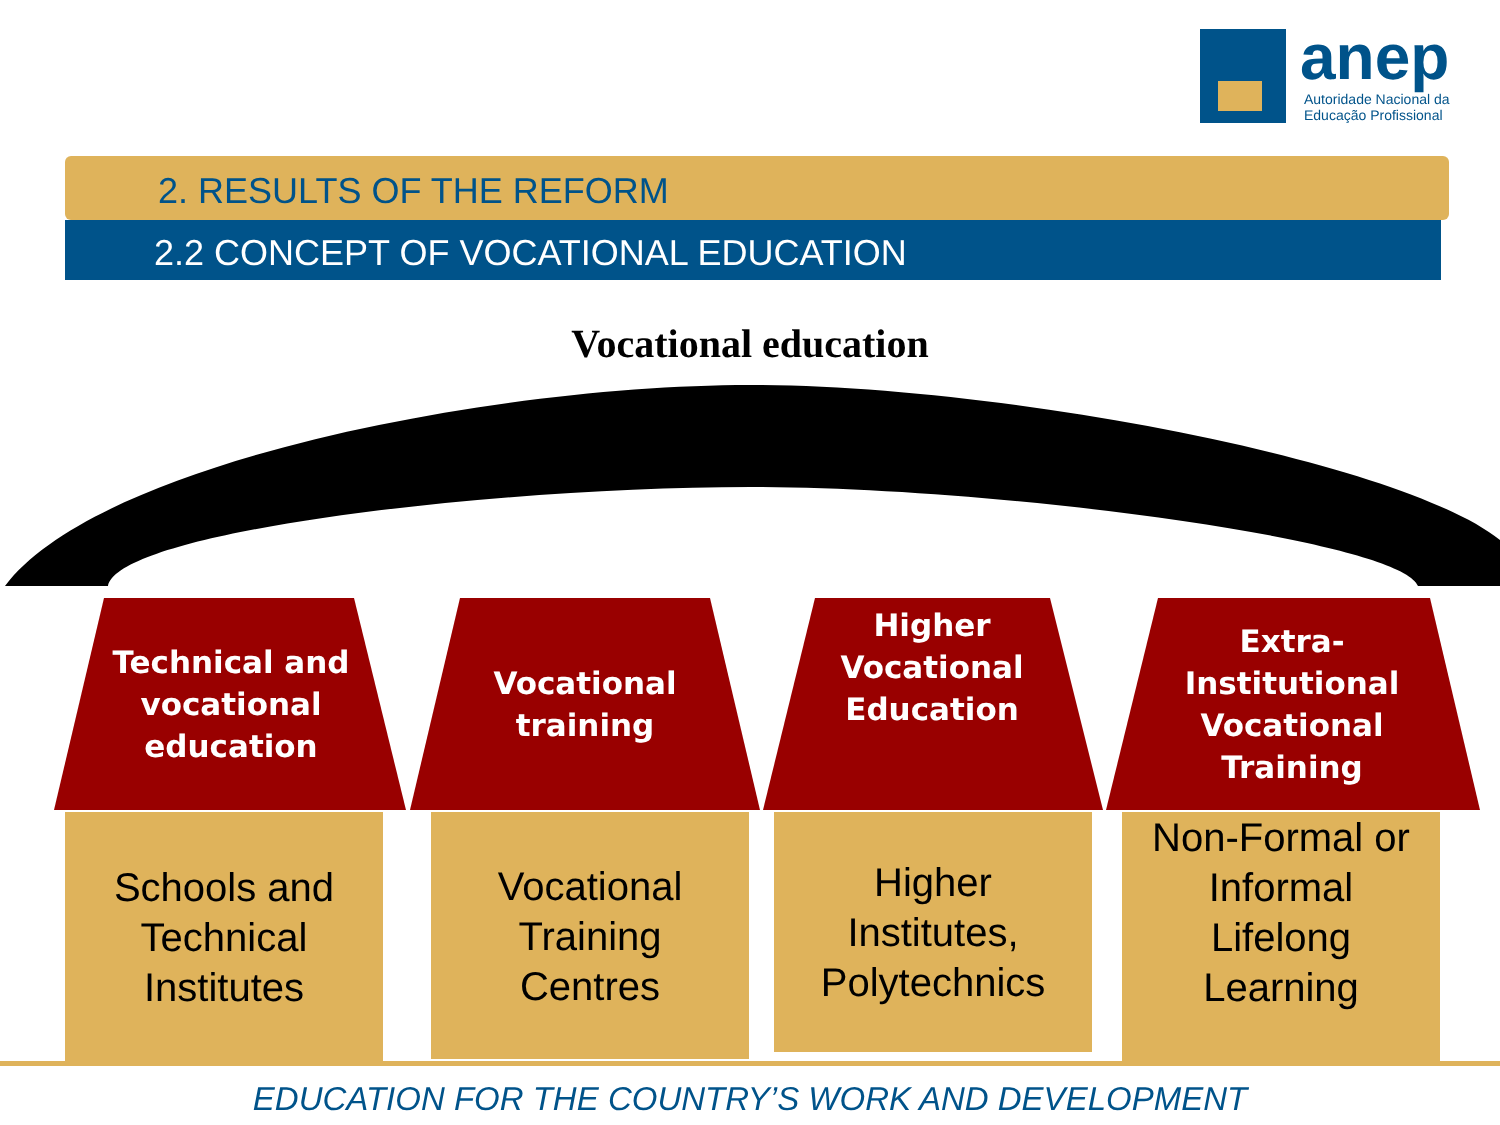anep
Autoridade Nacional da
Educação Profissional
2. RESULTS OF THE REFORM
2.2 CONCEPT OF VOCATIONAL EDUCATION
Vocational education
Technical and
vocational
education
Schools and
Technical
Institutes
Vocational
training
Vocational
Training
Centres
Higher
Vocational
Education
Higher
Institutes,
Polytechnics
Extra-
Institutional
Vocational
Training
Non-Formal or
Informal
Lifelong
Learning
EDUCATION FOR THE COUNTRY’S WORK AND DEVELOPMENT